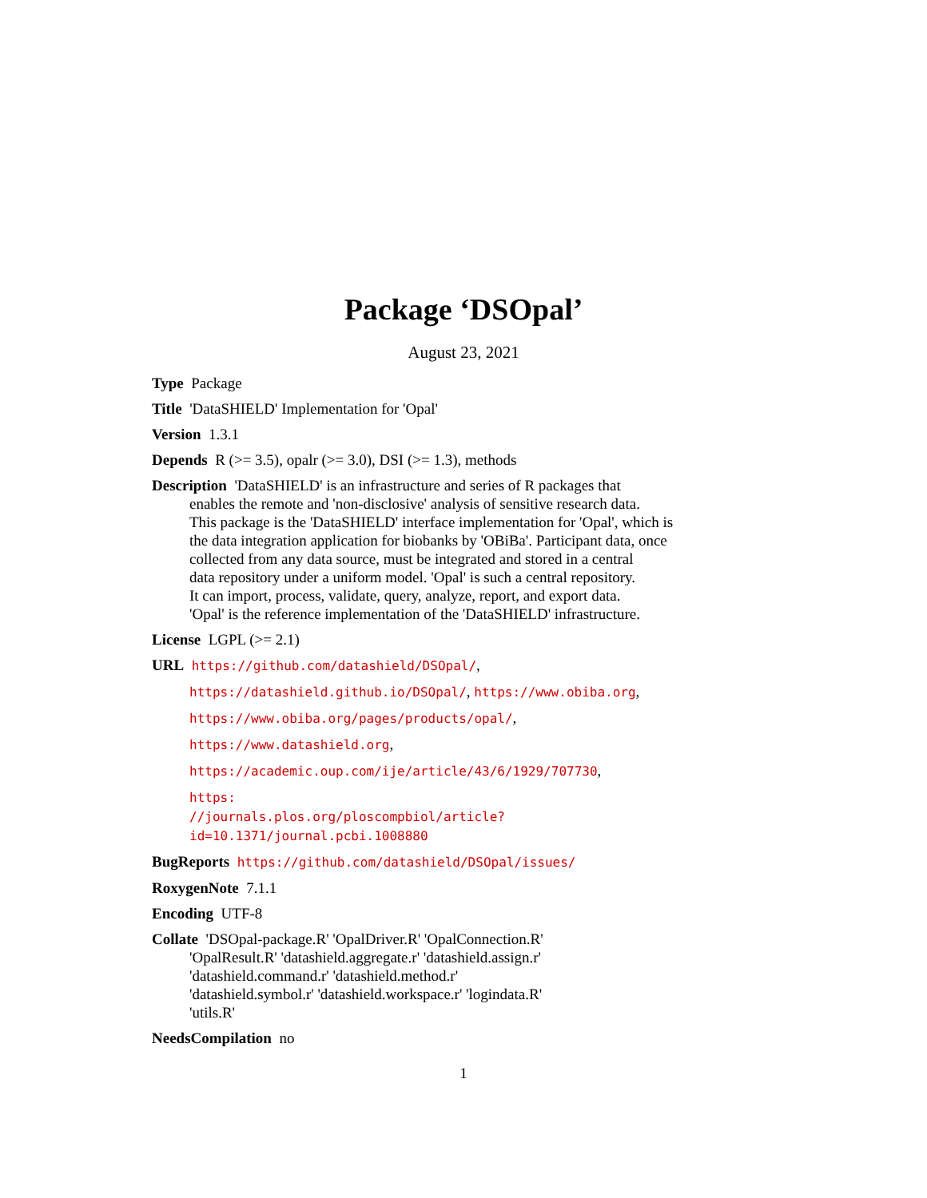Package ‘DSOpal’
August 23, 2021
Type Package
Title 'DataSHIELD' Implementation for 'Opal'
Version 1.3.1
Depends R (>= 3.5), opalr (>= 3.0), DSI (>= 1.3), methods
Description 'DataSHIELD' is an infrastructure and series of R packages that
enables the remote and 'non-disclosive' analysis of sensitive research data.
This package is the 'DataSHIELD' interface implementation for 'Opal', which is
the data integration application for biobanks by 'OBiBa'. Participant data, once
collected from any data source, must be integrated and stored in a central
data repository under a uniform model. 'Opal' is such a central repository.
It can import, process, validate, query, analyze, report, and export data.
'Opal' is the reference implementation of the 'DataSHIELD' infrastructure.
License LGPL (>= 2.1)
URL https://github.com/datashield/DSOpal/,
https://datashield.github.io/DSOpal/, https://www.obiba.org,
https://www.obiba.org/pages/products/opal/,
https://www.datashield.org,
https://academic.oup.com/ije/article/43/6/1929/707730,
https:
//journals.plos.org/ploscompbiol/article?id=10.1371/journal.pcbi.1008880
BugReports https://github.com/datashield/DSOpal/issues/
RoxygenNote 7.1.1
Encoding UTF-8
Collate 'DSOpal-package.R' 'OpalDriver.R' 'OpalConnection.R'
'OpalResult.R' 'datashield.aggregate.r' 'datashield.assign.r'
'datashield.command.r' 'datashield.method.r'
'datashield.symbol.r' 'datashield.workspace.r' 'logindata.R'
'utils.R'
NeedsCompilation no
1